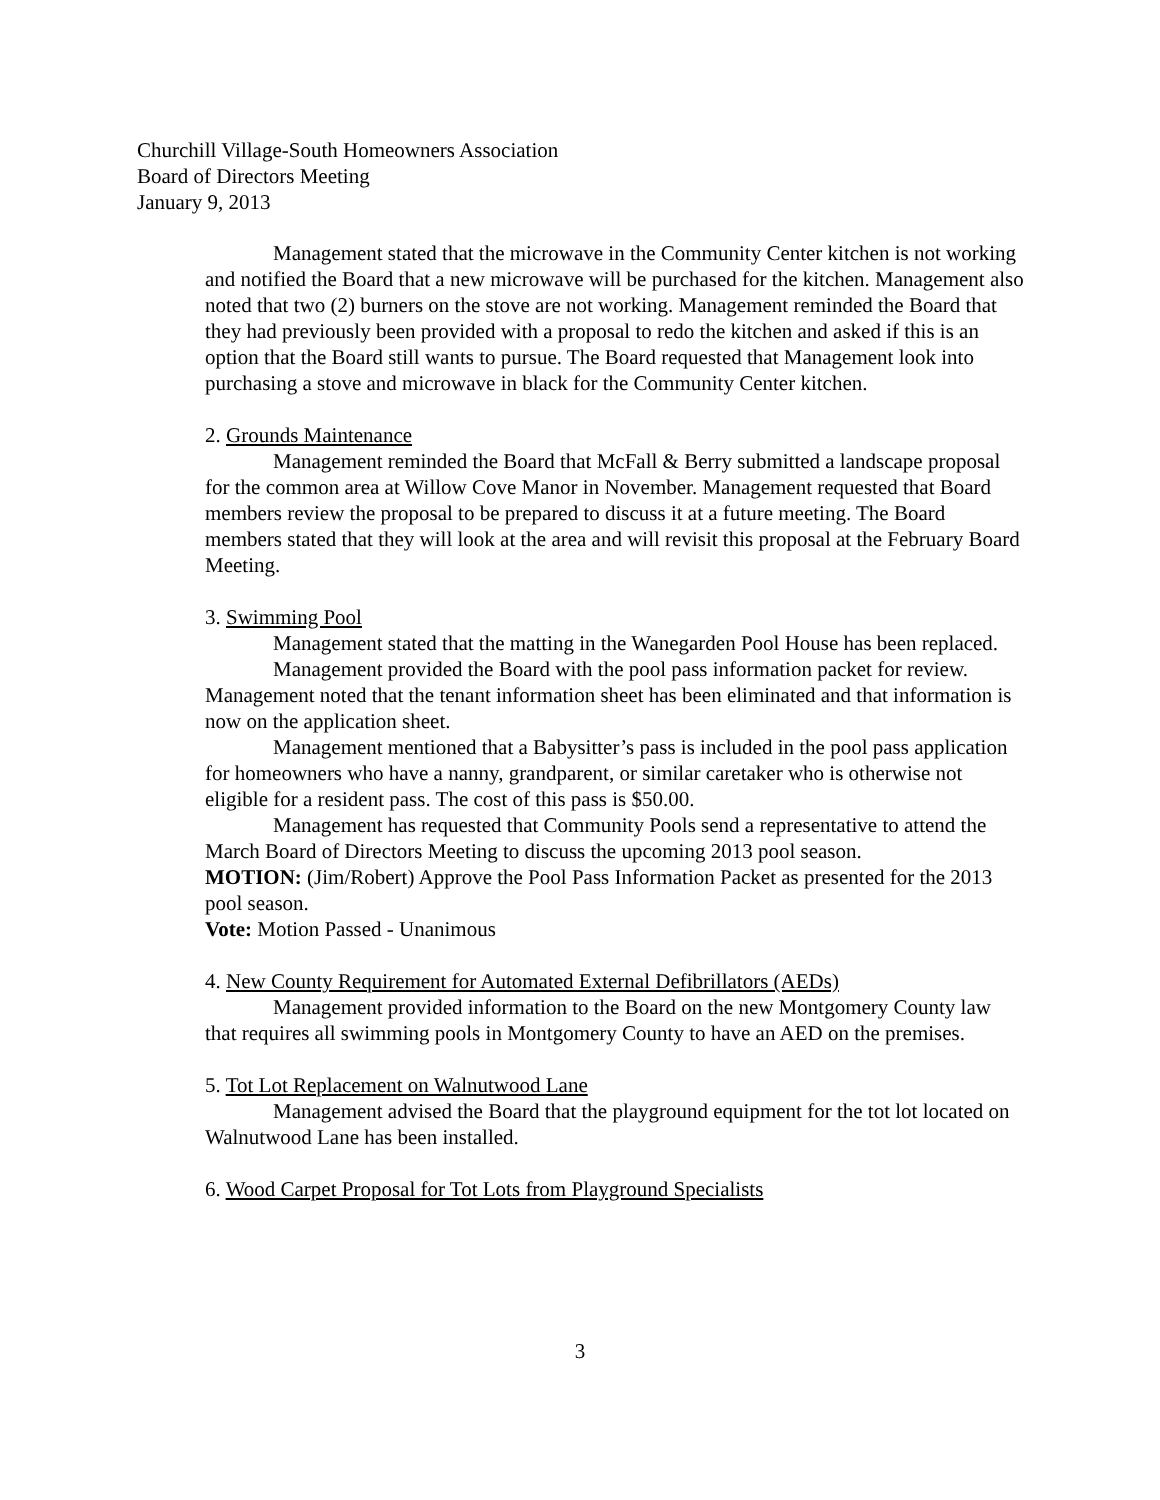Churchill Village-South Homeowners Association
Board of Directors Meeting
January 9, 2013
Management stated that the microwave in the Community Center kitchen is not working and notified the Board that a new microwave will be purchased for the kitchen. Management also noted that two (2) burners on the stove are not working. Management reminded the Board that they had previously been provided with a proposal to redo the kitchen and asked if this is an option that the Board still wants to pursue. The Board requested that Management look into purchasing a stove and microwave in black for the Community Center kitchen.
2. Grounds Maintenance
Management reminded the Board that McFall & Berry submitted a landscape proposal for the common area at Willow Cove Manor in November. Management requested that Board members review the proposal to be prepared to discuss it at a future meeting. The Board members stated that they will look at the area and will revisit this proposal at the February Board Meeting.
3. Swimming Pool
Management stated that the matting in the Wanegarden Pool House has been replaced.
Management provided the Board with the pool pass information packet for review. Management noted that the tenant information sheet has been eliminated and that information is now on the application sheet.
Management mentioned that a Babysitter’s pass is included in the pool pass application for homeowners who have a nanny, grandparent, or similar caretaker who is otherwise not eligible for a resident pass. The cost of this pass is $50.00.
Management has requested that Community Pools send a representative to attend the March Board of Directors Meeting to discuss the upcoming 2013 pool season.
MOTION: (Jim/Robert) Approve the Pool Pass Information Packet as presented for the 2013 pool season.
Vote: Motion Passed - Unanimous
4. New County Requirement for Automated External Defibrillators (AEDs)
Management provided information to the Board on the new Montgomery County law that requires all swimming pools in Montgomery County to have an AED on the premises.
5. Tot Lot Replacement on Walnutwood Lane
Management advised the Board that the playground equipment for the tot lot located on Walnutwood Lane has been installed.
6. Wood Carpet Proposal for Tot Lots from Playground Specialists
3